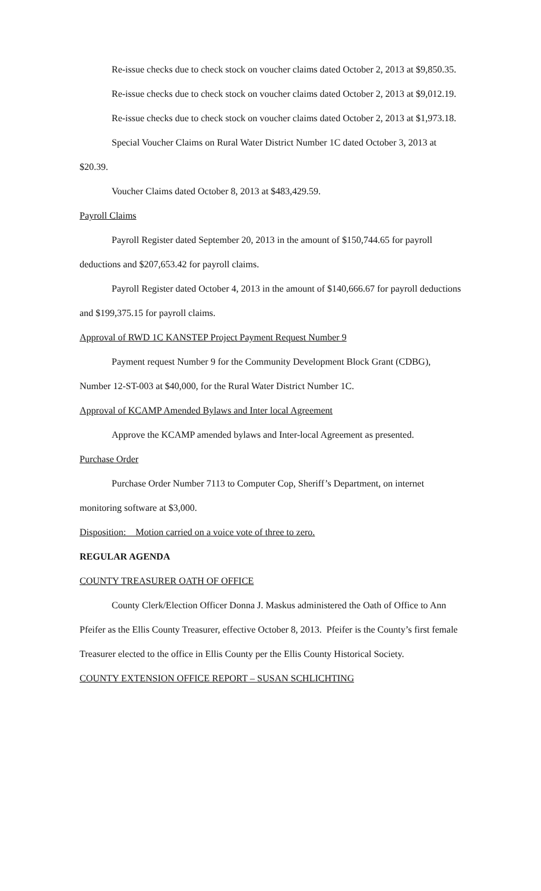Re-issue checks due to check stock on voucher claims dated October 2, 2013 at $9,850.35.
Re-issue checks due to check stock on voucher claims dated October 2, 2013 at $9,012.19.
Re-issue checks due to check stock on voucher claims dated October 2, 2013 at $1,973.18.
Special Voucher Claims on Rural Water District Number 1C dated October 3, 2013 at $20.39.
Voucher Claims dated October 8, 2013 at $483,429.59.
Payroll Claims
Payroll Register dated September 20, 2013 in the amount of $150,744.65 for payroll deductions and $207,653.42 for payroll claims.
Payroll Register dated October 4, 2013 in the amount of $140,666.67 for payroll deductions and $199,375.15 for payroll claims.
Approval of RWD 1C KANSTEP Project Payment Request Number 9
Payment request Number 9 for the Community Development Block Grant (CDBG), Number 12-ST-003 at $40,000, for the Rural Water District Number 1C.
Approval of KCAMP Amended Bylaws and Inter local Agreement
Approve the KCAMP amended bylaws and Inter-local Agreement as presented.
Purchase Order
Purchase Order Number 7113 to Computer Cop, Sheriff’s Department, on internet monitoring software at $3,000.
Disposition: Motion carried on a voice vote of three to zero.
REGULAR AGENDA
COUNTY TREASURER OATH OF OFFICE
County Clerk/Election Officer Donna J. Maskus administered the Oath of Office to Ann Pfeifer as the Ellis County Treasurer, effective October 8, 2013. Pfeifer is the County’s first female Treasurer elected to the office in Ellis County per the Ellis County Historical Society.
COUNTY EXTENSION OFFICE REPORT – SUSAN SCHLICHTING